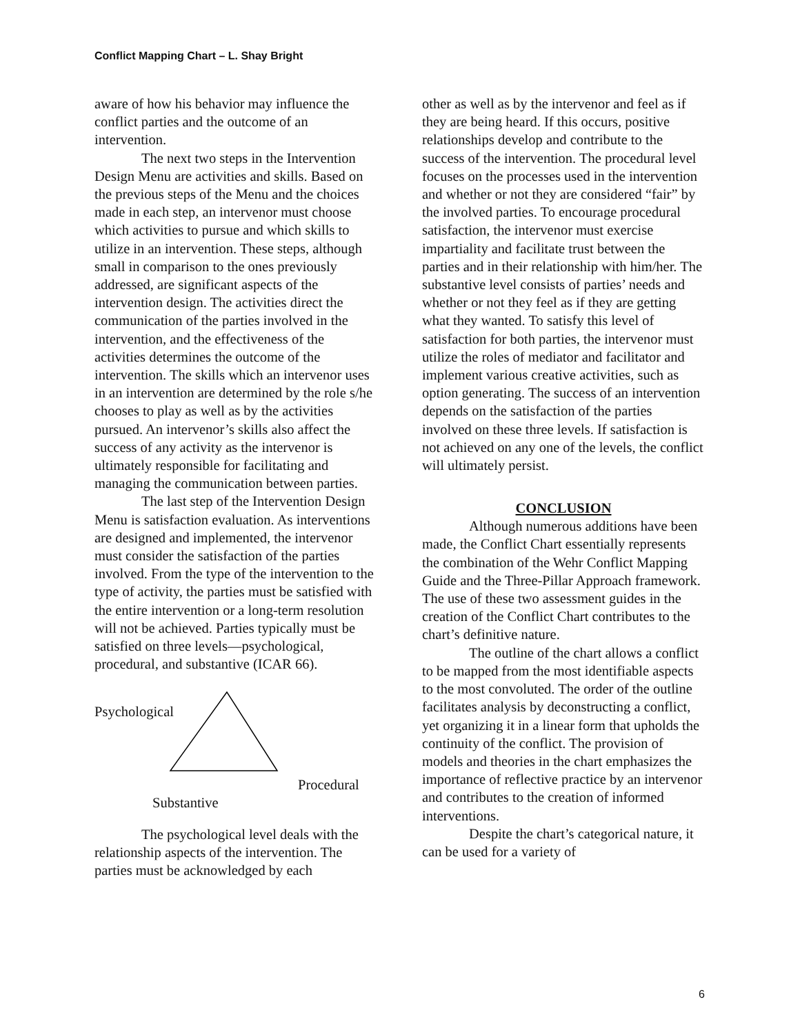Conflict Mapping Chart – L. Shay Bright
aware of how his behavior may influence the conflict parties and the outcome of an intervention.
The next two steps in the Intervention Design Menu are activities and skills. Based on the previous steps of the Menu and the choices made in each step, an intervenor must choose which activities to pursue and which skills to utilize in an intervention. These steps, although small in comparison to the ones previously addressed, are significant aspects of the intervention design. The activities direct the communication of the parties involved in the intervention, and the effectiveness of the activities determines the outcome of the intervention. The skills which an intervenor uses in an intervention are determined by the role s/he chooses to play as well as by the activities pursued. An intervenor’s skills also affect the success of any activity as the intervenor is ultimately responsible for facilitating and managing the communication between parties.
The last step of the Intervention Design Menu is satisfaction evaluation. As interventions are designed and implemented, the intervenor must consider the satisfaction of the parties involved. From the type of the intervention to the type of activity, the parties must be satisfied with the entire intervention or a long-term resolution will not be achieved. Parties typically must be satisfied on three levels—psychological, procedural, and substantive (ICAR 66).
Psychological
Procedural
Substantive
The psychological level deals with the relationship aspects of the intervention. The parties must be acknowledged by each
other as well as by the intervenor and feel as if they are being heard. If this occurs, positive relationships develop and contribute to the success of the intervention. The procedural level focuses on the processes used in the intervention and whether or not they are considered “fair” by the involved parties. To encourage procedural satisfaction, the intervenor must exercise impartiality and facilitate trust between the parties and in their relationship with him/her. The substantive level consists of parties’ needs and whether or not they feel as if they are getting what they wanted. To satisfy this level of satisfaction for both parties, the intervenor must utilize the roles of mediator and facilitator and implement various creative activities, such as option generating. The success of an intervention depends on the satisfaction of the parties involved on these three levels. If satisfaction is not achieved on any one of the levels, the conflict will ultimately persist.
CONCLUSION
Although numerous additions have been made, the Conflict Chart essentially represents the combination of the Wehr Conflict Mapping Guide and the Three-Pillar Approach framework. The use of these two assessment guides in the creation of the Conflict Chart contributes to the chart’s definitive nature.
The outline of the chart allows a conflict to be mapped from the most identifiable aspects to the most convoluted. The order of the outline facilitates analysis by deconstructing a conflict, yet organizing it in a linear form that upholds the continuity of the conflict. The provision of models and theories in the chart emphasizes the importance of reflective practice by an intervenor and contributes to the creation of informed interventions.
Despite the chart’s categorical nature, it can be used for a variety of
6